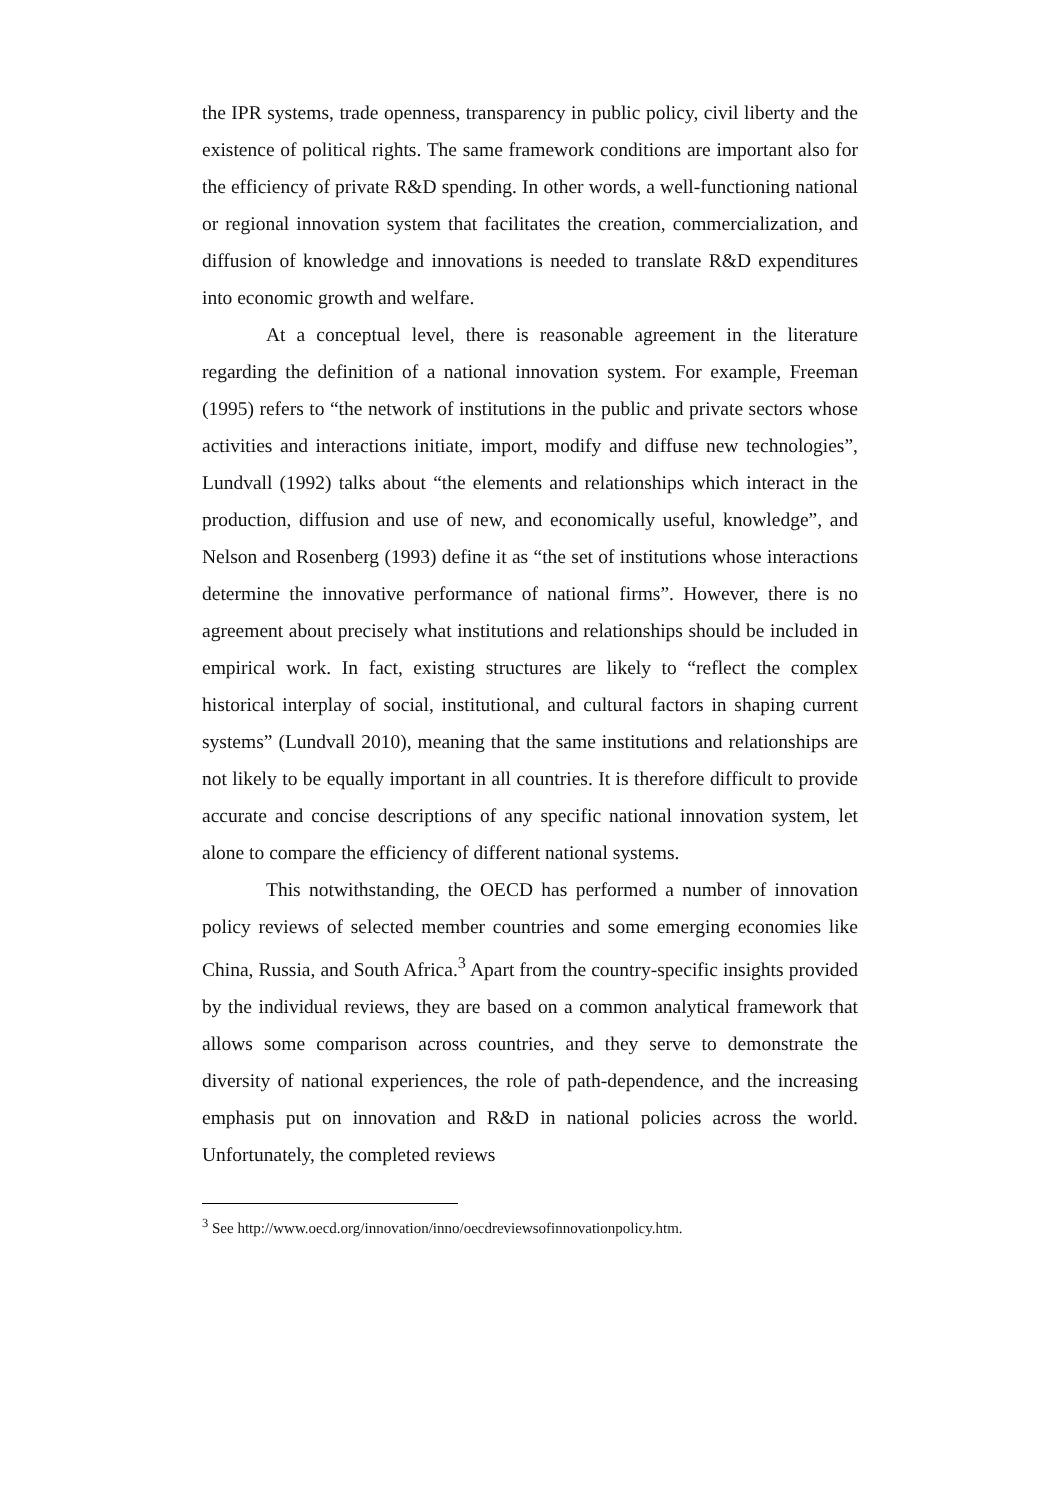the IPR systems, trade openness, transparency in public policy, civil liberty and the existence of political rights. The same framework conditions are important also for the efficiency of private R&D spending. In other words, a well-functioning national or regional innovation system that facilitates the creation, commercialization, and diffusion of knowledge and innovations is needed to translate R&D expenditures into economic growth and welfare.
At a conceptual level, there is reasonable agreement in the literature regarding the definition of a national innovation system. For example, Freeman (1995) refers to “the network of institutions in the public and private sectors whose activities and interactions initiate, import, modify and diffuse new technologies”, Lundvall (1992) talks about “the elements and relationships which interact in the production, diffusion and use of new, and economically useful, knowledge”, and Nelson and Rosenberg (1993) define it as “the set of institutions whose interactions determine the innovative performance of national firms”. However, there is no agreement about precisely what institutions and relationships should be included in empirical work. In fact, existing structures are likely to “reflect the complex historical interplay of social, institutional, and cultural factors in shaping current systems” (Lundvall 2010), meaning that the same institutions and relationships are not likely to be equally important in all countries. It is therefore difficult to provide accurate and concise descriptions of any specific national innovation system, let alone to compare the efficiency of different national systems.
This notwithstanding, the OECD has performed a number of innovation policy reviews of selected member countries and some emerging economies like China, Russia, and South Africa.<sup>3</sup> Apart from the country-specific insights provided by the individual reviews, they are based on a common analytical framework that allows some comparison across countries, and they serve to demonstrate the diversity of national experiences, the role of path-dependence, and the increasing emphasis put on innovation and R&D in national policies across the world. Unfortunately, the completed reviews
<sup>3</sup> See http://www.oecd.org/innovation/inno/oecdreviewsofinnovationpolicy.htm.